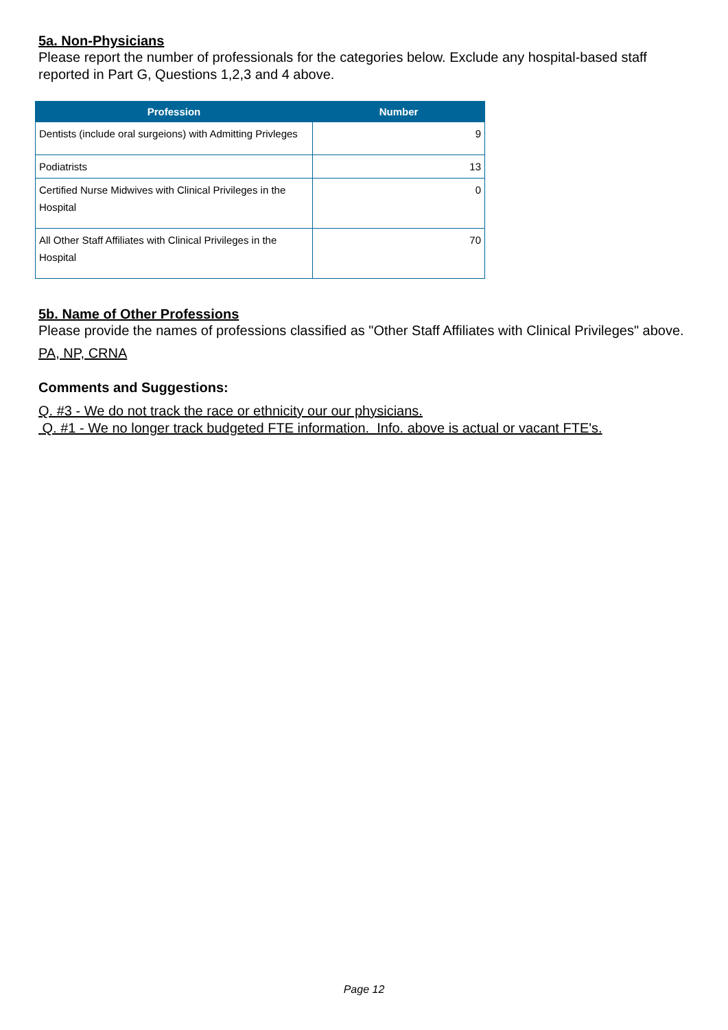5a. Non-Physicians
Please report the number of professionals for the categories below. Exclude any hospital-based staff reported in Part G, Questions 1,2,3 and 4 above.
| Profession | Number |
| --- | --- |
| Dentists (include oral surgeions) with Admitting Privleges | 9 |
| Podiatrists | 13 |
| Certified Nurse Midwives with Clinical Privileges in the Hospital | 0 |
| All Other Staff Affiliates with Clinical Privileges in the Hospital | 70 |
5b. Name of Other Professions
Please provide the names of professions classified as "Other Staff Affiliates with Clinical Privileges" above.
PA, NP, CRNA
Comments and Suggestions:
Q. #3 - We do not track the race or ethnicity our our physicians.
Q. #1 - We no longer track budgeted FTE information. Info. above is actual or vacant FTE's.
Page 12